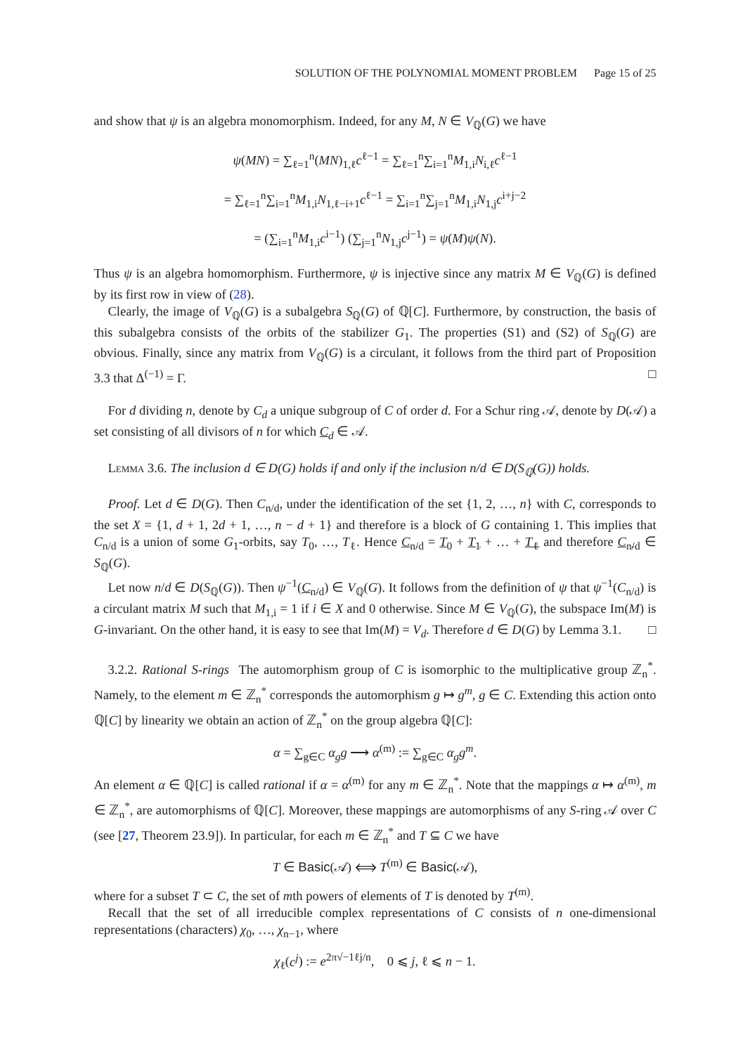SOLUTION OF THE POLYNOMIAL MOMENT PROBLEM Page 15 of 25
and show that ψ is an algebra monomorphism. Indeed, for any M, N ∈ V<sub>ℚ</sub>(G) we have
ψ(MN) = ∑<sub>ℓ=1</sub><sup>n</sup>(MN)<sub>1,ℓ</sub>c<sup>ℓ−1</sup> = ∑<sub>ℓ=1</sub><sup>n</sup>∑<sub>i=1</sub><sup>n</sup>M<sub>1,i</sub>N<sub>i,ℓ</sub>c<sup>ℓ−1</sup>
= ∑<sub>ℓ=1</sub><sup>n</sup>∑<sub>i=1</sub><sup>n</sup>M<sub>1,i</sub>N<sub>1,ℓ−i+1</sub>c<sup>ℓ−1</sup> = ∑<sub>i=1</sub><sup>n</sup>∑<sub>j=1</sub><sup>n</sup>M<sub>1,i</sub>N<sub>1,j</sub>c<sup>i+j−2</sup>
= (∑<sub>i=1</sub><sup>n</sup>M<sub>1,i</sub>c<sup>i−1</sup>) (∑<sub>j=1</sub><sup>n</sup>N<sub>1,j</sub>c<sup>j−1</sup>) = ψ(M)ψ(N).
Thus ψ is an algebra homomorphism. Furthermore, ψ is injective since any matrix M ∈ V<sub>ℚ</sub>(G) is defined by its first row in view of (28).
Clearly, the image of V<sub>ℚ</sub>(G) is a subalgebra S<sub>ℚ</sub>(G) of ℚ[C]. Furthermore, by construction, the basis of this subalgebra consists of the orbits of the stabilizer G<sub>1</sub>. The properties (S1) and (S2) of S<sub>ℚ</sub>(G) are obvious. Finally, since any matrix from V<sub>ℚ</sub>(G) is a circulant, it follows from the third part of Proposition 3.3 that Δ<sup>(−1)</sup> = Γ. □
For d dividing n, denote by C<sub>d</sub> a unique subgroup of C of order d. For a Schur ring 𝒜, denote by D(𝒜) a set consisting of all divisors of n for which C<sub>d</sub> ∈ 𝒜.
Lemma 3.6. The inclusion d ∈ D(G) holds if and only if the inclusion n/d ∈ D(S<sub>ℚ</sub>(G)) holds.
Proof. Let d ∈ D(G). Then C<sub>n/d</sub>, under the identification of the set {1, 2, …, n} with C, corresponds to the set X = {1, d + 1, 2d + 1, …, n − d + 1} and therefore is a block of G containing 1. This implies that C<sub>n/d</sub> is a union of some G<sub>1</sub>-orbits, say T<sub>0</sub>, …, T<sub>ℓ</sub>. Hence C<sub>n/d</sub> = T<sub>0</sub> + T<sub>1</sub> + … + T<sub>ℓ</sub> and therefore C<sub>n/d</sub> ∈ S<sub>ℚ</sub>(G).
Let now n/d ∈ D(S<sub>ℚ</sub>(G)). Then ψ<sup>−1</sup>(C<sub>n/d</sub>) ∈ V<sub>ℚ</sub>(G). It follows from the definition of ψ that ψ<sup>−1</sup>(C<sub>n/d</sub>) is a circulant matrix M such that M<sub>1,i</sub> = 1 if i ∈ X and 0 otherwise. Since M ∈ V<sub>ℚ</sub>(G), the subspace Im(M) is G-invariant. On the other hand, it is easy to see that Im(M) = V<sub>d</sub>. Therefore d ∈ D(G) by Lemma 3.1. □
3.2.2. Rational S-rings The automorphism group of C is isomorphic to the multiplicative group ℤ<sub>n</sub><sup>*</sup>. Namely, to the element m ∈ ℤ<sub>n</sub><sup>*</sup> corresponds the automorphism g ↦ g<sup>m</sup>, g ∈ C. Extending this action onto ℚ[C] by linearity we obtain an action of ℤ<sub>n</sub><sup>*</sup> on the group algebra ℚ[C]:
α = ∑<sub>g∈C</sub> α<sub>g</sub>g ⟶ α<sup>(m)</sup> := ∑<sub>g∈C</sub> α<sub>g</sub>g<sup>m</sup>.
An element α ∈ ℚ[C] is called rational if α = α<sup>(m)</sup> for any m ∈ ℤ<sub>n</sub><sup>*</sup>. Note that the mappings α ↦ α<sup>(m)</sup>, m ∈ ℤ<sub>n</sub><sup>*</sup>, are automorphisms of ℚ[C]. Moreover, these mappings are automorphisms of any S-ring 𝒜 over C (see [27, Theorem 23.9]). In particular, for each m ∈ ℤ<sub>n</sub><sup>*</sup> and T ⊆ C we have
T ∈ Basic(𝒜) ⟺ T<sup>(m)</sup> ∈ Basic(𝒜),
where for a subset T ⊂ C, the set of mth powers of elements of T is denoted by T<sup>(m)</sup>.
Recall that the set of all irreducible complex representations of C consists of n one-dimensional representations (characters) χ<sub>0</sub>, …, χ<sub>n−1</sub>, where
χ<sub>ℓ</sub>(c<sup>j</sup>) := e<sup>2π√−1ℓj/n</sup>, 0 ⩽ j, ℓ ⩽ n − 1.